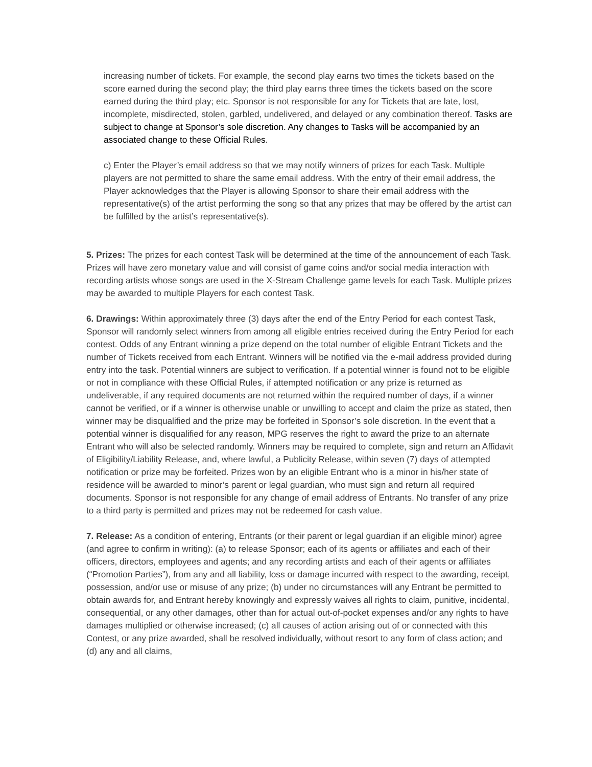increasing number of tickets. For example, the second play earns two times the tickets based on the score earned during the second play; the third play earns three times the tickets based on the score earned during the third play; etc. Sponsor is not responsible for any for Tickets that are late, lost, incomplete, misdirected, stolen, garbled, undelivered, and delayed or any combination thereof. Tasks are subject to change at Sponsor’s sole discretion. Any changes to Tasks will be accompanied by an associated change to these Official Rules.
c) Enter the Player’s email address so that we may notify winners of prizes for each Task. Multiple players are not permitted to share the same email address. With the entry of their email address, the Player acknowledges that the Player is allowing Sponsor to share their email address with the representative(s) of the artist performing the song so that any prizes that may be offered by the artist can be fulfilled by the artist’s representative(s).
5. Prizes: The prizes for each contest Task will be determined at the time of the announcement of each Task. Prizes will have zero monetary value and will consist of game coins and/or social media interaction with recording artists whose songs are used in the X-Stream Challenge game levels for each Task. Multiple prizes may be awarded to multiple Players for each contest Task.
6. Drawings: Within approximately three (3) days after the end of the Entry Period for each contest Task, Sponsor will randomly select winners from among all eligible entries received during the Entry Period for each contest. Odds of any Entrant winning a prize depend on the total number of eligible Entrant Tickets and the number of Tickets received from each Entrant. Winners will be notified via the e-mail address provided during entry into the task. Potential winners are subject to verification. If a potential winner is found not to be eligible or not in compliance with these Official Rules, if attempted notification or any prize is returned as undeliverable, if any required documents are not returned within the required number of days, if a winner cannot be verified, or if a winner is otherwise unable or unwilling to accept and claim the prize as stated, then winner may be disqualified and the prize may be forfeited in Sponsor’s sole discretion. In the event that a potential winner is disqualified for any reason, MPG reserves the right to award the prize to an alternate Entrant who will also be selected randomly. Winners may be required to complete, sign and return an Affidavit of Eligibility/Liability Release, and, where lawful, a Publicity Release, within seven (7) days of attempted notification or prize may be forfeited. Prizes won by an eligible Entrant who is a minor in his/her state of residence will be awarded to minor’s parent or legal guardian, who must sign and return all required documents. Sponsor is not responsible for any change of email address of Entrants. No transfer of any prize to a third party is permitted and prizes may not be redeemed for cash value.
7. Release: As a condition of entering, Entrants (or their parent or legal guardian if an eligible minor) agree (and agree to confirm in writing): (a) to release Sponsor; each of its agents or affiliates and each of their officers, directors, employees and agents; and any recording artists and each of their agents or affiliates (“Promotion Parties”), from any and all liability, loss or damage incurred with respect to the awarding, receipt, possession, and/or use or misuse of any prize; (b) under no circumstances will any Entrant be permitted to obtain awards for, and Entrant hereby knowingly and expressly waives all rights to claim, punitive, incidental, consequential, or any other damages, other than for actual out-of-pocket expenses and/or any rights to have damages multiplied or otherwise increased; (c) all causes of action arising out of or connected with this Contest, or any prize awarded, shall be resolved individually, without resort to any form of class action; and (d) any and all claims,